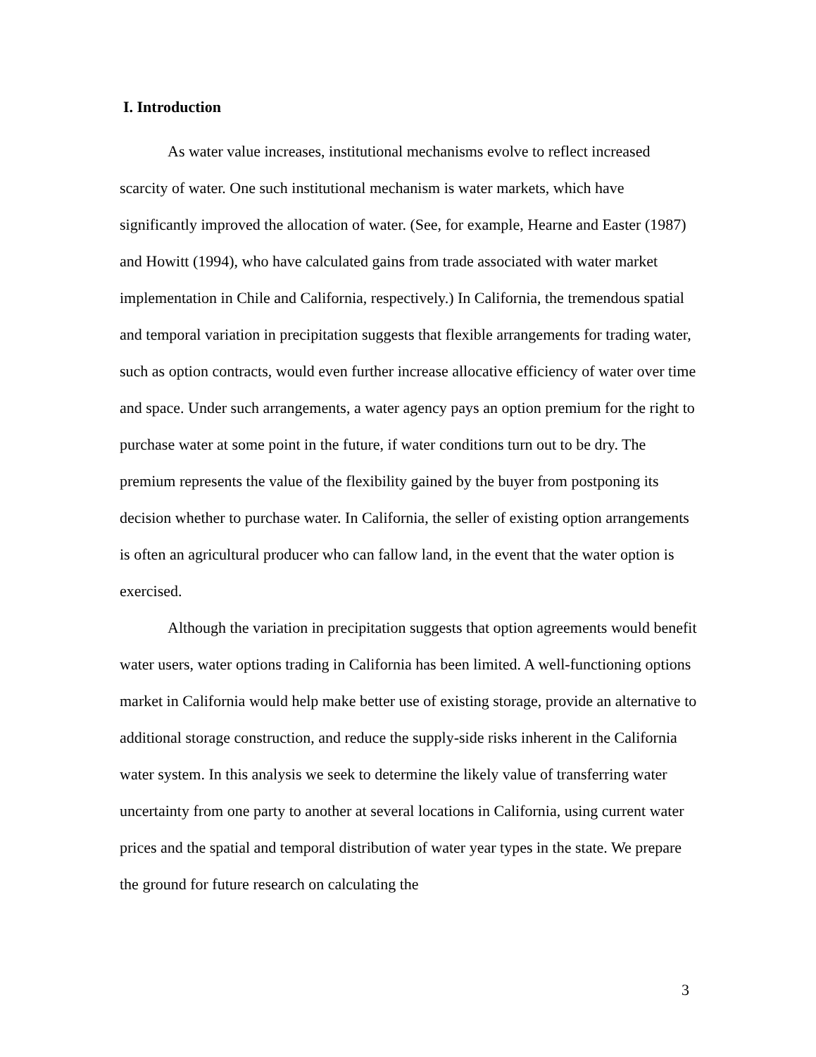I. Introduction
As water value increases, institutional mechanisms evolve to reflect increased scarcity of water. One such institutional mechanism is water markets, which have significantly improved the allocation of water. (See, for example, Hearne and Easter (1987) and Howitt (1994), who have calculated gains from trade associated with water market implementation in Chile and California, respectively.) In California, the tremendous spatial and temporal variation in precipitation suggests that flexible arrangements for trading water, such as option contracts, would even further increase allocative efficiency of water over time and space. Under such arrangements, a water agency pays an option premium for the right to purchase water at some point in the future, if water conditions turn out to be dry. The premium represents the value of the flexibility gained by the buyer from postponing its decision whether to purchase water. In California, the seller of existing option arrangements is often an agricultural producer who can fallow land, in the event that the water option is exercised.
Although the variation in precipitation suggests that option agreements would benefit water users, water options trading in California has been limited. A well-functioning options market in California would help make better use of existing storage, provide an alternative to additional storage construction, and reduce the supply-side risks inherent in the California water system. In this analysis we seek to determine the likely value of transferring water uncertainty from one party to another at several locations in California, using current water prices and the spatial and temporal distribution of water year types in the state. We prepare the ground for future research on calculating the
3